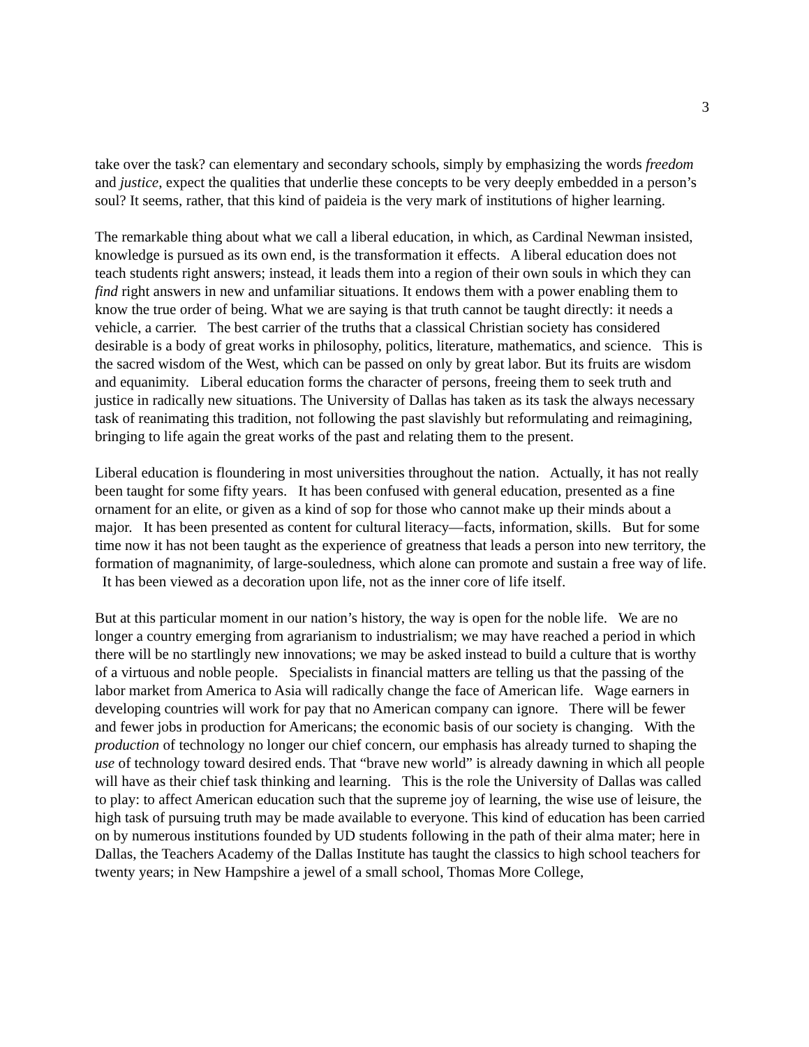3
take over the task? can elementary and secondary schools, simply by emphasizing the words freedom and justice, expect the qualities that underlie these concepts to be very deeply embedded in a person’s soul? It seems, rather, that this kind of paideia is the very mark of institutions of higher learning.
The remarkable thing about what we call a liberal education, in which, as Cardinal Newman insisted, knowledge is pursued as its own end, is the transformation it effects. A liberal education does not teach students right answers; instead, it leads them into a region of their own souls in which they can find right answers in new and unfamiliar situations. It endows them with a power enabling them to know the true order of being. What we are saying is that truth cannot be taught directly: it needs a vehicle, a carrier. The best carrier of the truths that a classical Christian society has considered desirable is a body of great works in philosophy, politics, literature, mathematics, and science. This is the sacred wisdom of the West, which can be passed on only by great labor. But its fruits are wisdom and equanimity. Liberal education forms the character of persons, freeing them to seek truth and justice in radically new situations. The University of Dallas has taken as its task the always necessary task of reanimating this tradition, not following the past slavishly but reformulating and reimagining, bringing to life again the great works of the past and relating them to the present.
Liberal education is floundering in most universities throughout the nation. Actually, it has not really been taught for some fifty years. It has been confused with general education, presented as a fine ornament for an elite, or given as a kind of sop for those who cannot make up their minds about a major. It has been presented as content for cultural literacy—facts, information, skills. But for some time now it has not been taught as the experience of greatness that leads a person into new territory, the formation of magnanimity, of large-souledness, which alone can promote and sustain a free way of life. It has been viewed as a decoration upon life, not as the inner core of life itself.
But at this particular moment in our nation’s history, the way is open for the noble life. We are no longer a country emerging from agrarianism to industrialism; we may have reached a period in which there will be no startlingly new innovations; we may be asked instead to build a culture that is worthy of a virtuous and noble people. Specialists in financial matters are telling us that the passing of the labor market from America to Asia will radically change the face of American life. Wage earners in developing countries will work for pay that no American company can ignore. There will be fewer and fewer jobs in production for Americans; the economic basis of our society is changing. With the production of technology no longer our chief concern, our emphasis has already turned to shaping the use of technology toward desired ends. That “brave new world” is already dawning in which all people will have as their chief task thinking and learning. This is the role the University of Dallas was called to play: to affect American education such that the supreme joy of learning, the wise use of leisure, the high task of pursuing truth may be made available to everyone. This kind of education has been carried on by numerous institutions founded by UD students following in the path of their alma mater; here in Dallas, the Teachers Academy of the Dallas Institute has taught the classics to high school teachers for twenty years; in New Hampshire a jewel of a small school, Thomas More College,